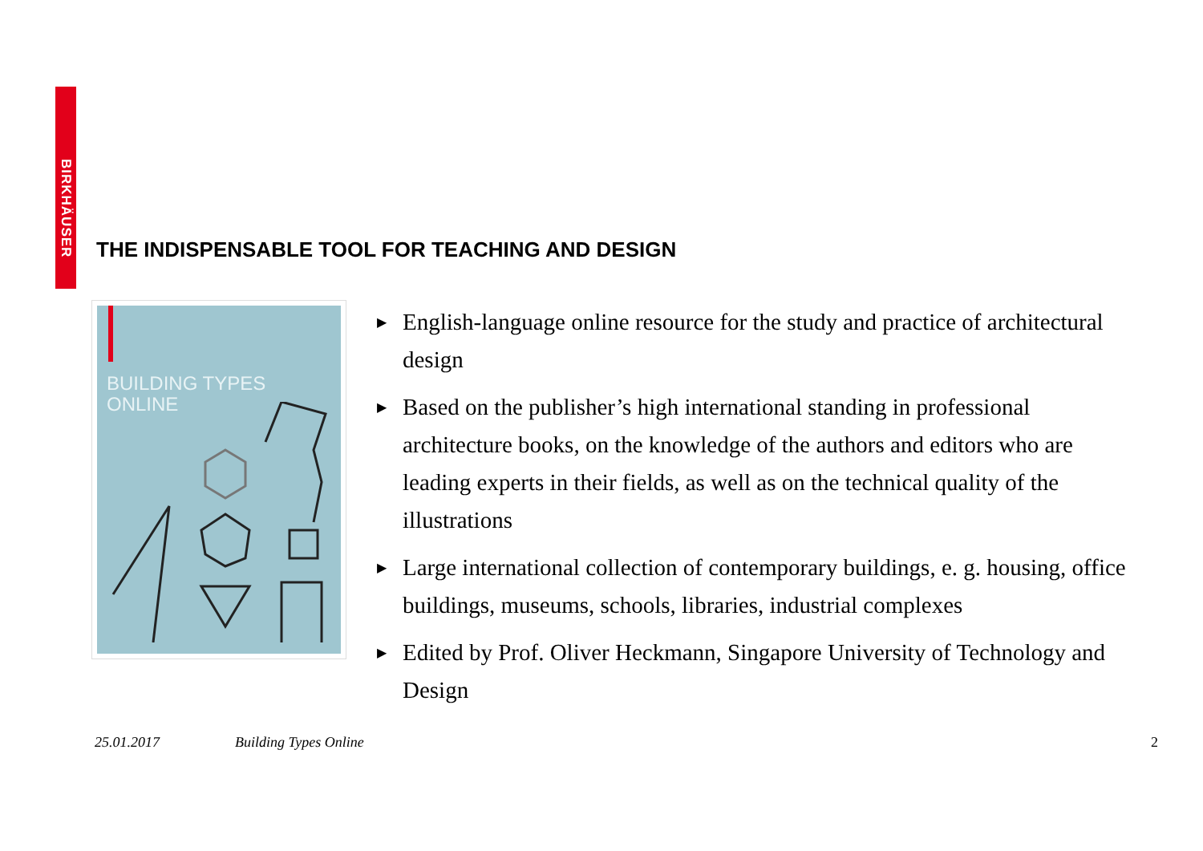BIRKHÄUSER
THE INDISPENSABLE TOOL FOR TEACHING AND DESIGN
BUILDING TYPES
ONLINE
▶ English-language online resource for the study and practice of architectural design
▶ Based on the publisher’s high international standing in professional architecture books, on the knowledge of the authors and editors who are leading experts in their fields, as well as on the technical quality of the illustrations
▶ Large international collection of contemporary buildings, e. g. housing, office buildings, museums, schools, libraries, industrial complexes
▶ Edited by Prof. Oliver Heckmann, Singapore University of Technology and Design
25.01.2017 Building Types Online 2